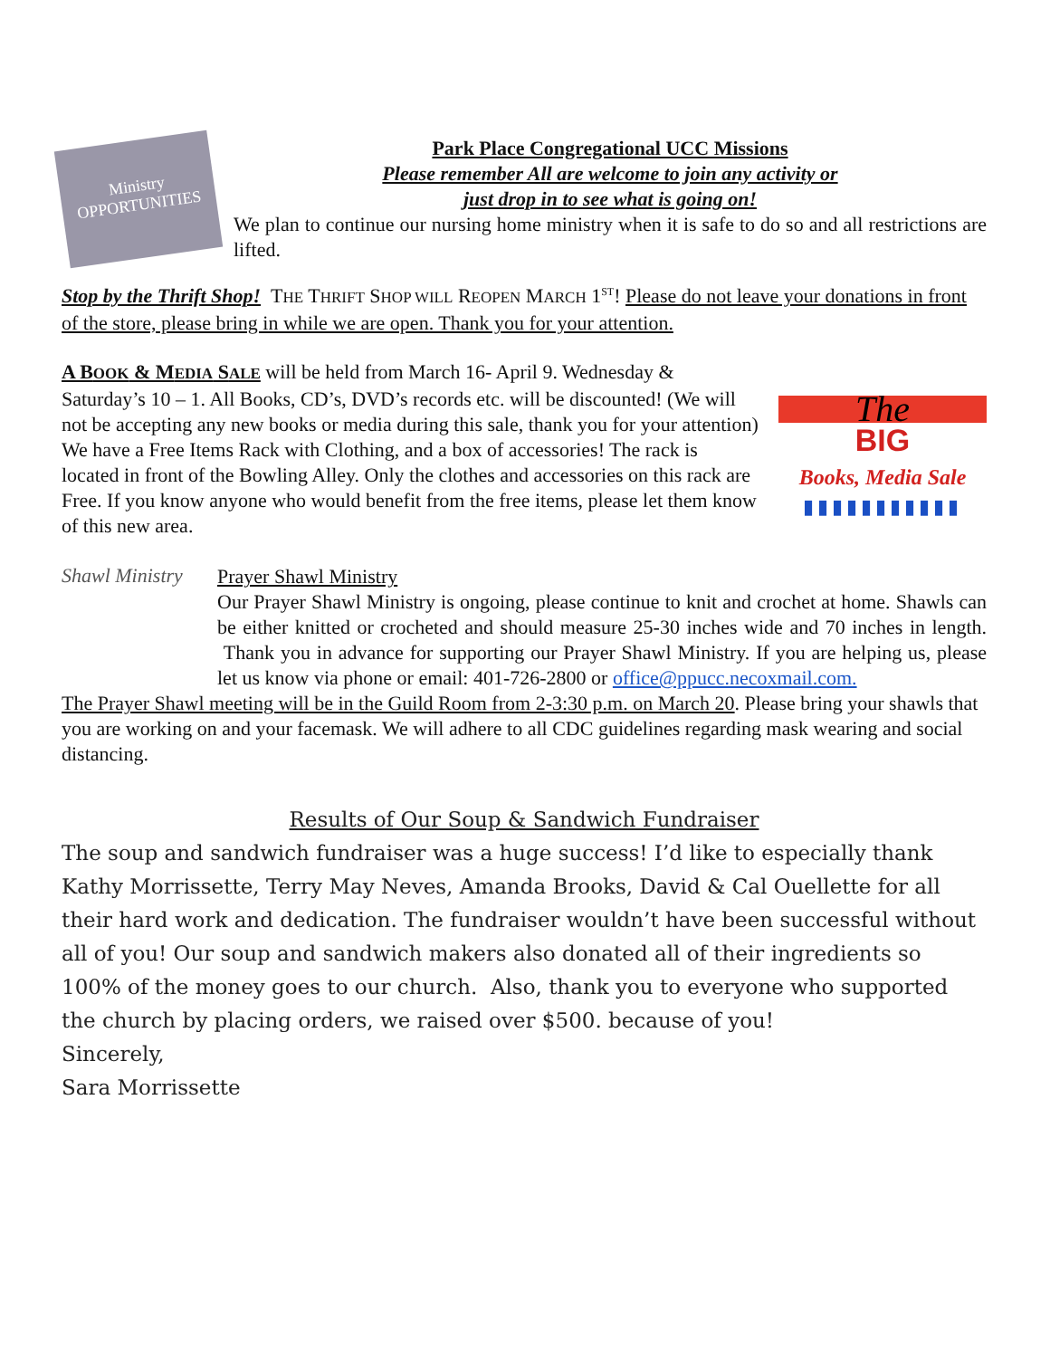Ministry
OPPORTUNITIES
Park Place Congregational UCC Missions
Please remember All are welcome to join any activity or
just drop in to see what is going on!
We plan to continue our nursing home ministry when it is safe to do so and all restrictions are lifted.
Stop by the Thrift Shop! THE THRIFT SHOP WILL REOPEN MARCH 1<sup>ST</sup>! Please do not leave your donations in front of the store, please bring in while we are open. Thank you for your attention.
A BOOK & MEDIA SALE will be held from March 16- April 9. Wednesday & Saturday’s 10 – 1. All Books, CD’s, DVD’s records etc. will be discounted! (We will not be accepting any new books or media during this sale, thank you for your attention)
We have a Free Items Rack with Clothing, and a box of accessories! The rack is located in front of the Bowling Alley. Only the clothes and accessories on this rack are Free. If you know anyone who would benefit from the free items, please let them know of this new area.
The
BIG
Books, Media Sale
▮▮▮▮▮▮▮▮▮▮▮
Shawl Ministry
Prayer Shawl Ministry
Our Prayer Shawl Ministry is ongoing, please continue to knit and crochet at home. Shawls can be either knitted or crocheted and should measure 25-30 inches wide and 70 inches in length. Thank you in advance for supporting our Prayer Shawl Ministry. If you are helping us, please let us know via phone or email: 401-726-2800 or office@ppucc.necoxmail.com.
The Prayer Shawl meeting will be in the Guild Room from 2-3:30 p.m. on March 20. Please bring your shawls that you are working on and your facemask. We will adhere to all CDC guidelines regarding mask wearing and social distancing.
Results of Our Soup & Sandwich Fundraiser
The soup and sandwich fundraiser was a huge success! I’d like to especially thank Kathy Morrissette, Terry May Neves, Amanda Brooks, David & Cal Ouellette for all their hard work and dedication. The fundraiser wouldn’t have been successful without all of you! Our soup and sandwich makers also donated all of their ingredients so 100% of the money goes to our church. Also, thank you to everyone who supported the church by placing orders, we raised over $500. because of you!
Sincerely,
Sara Morrissette